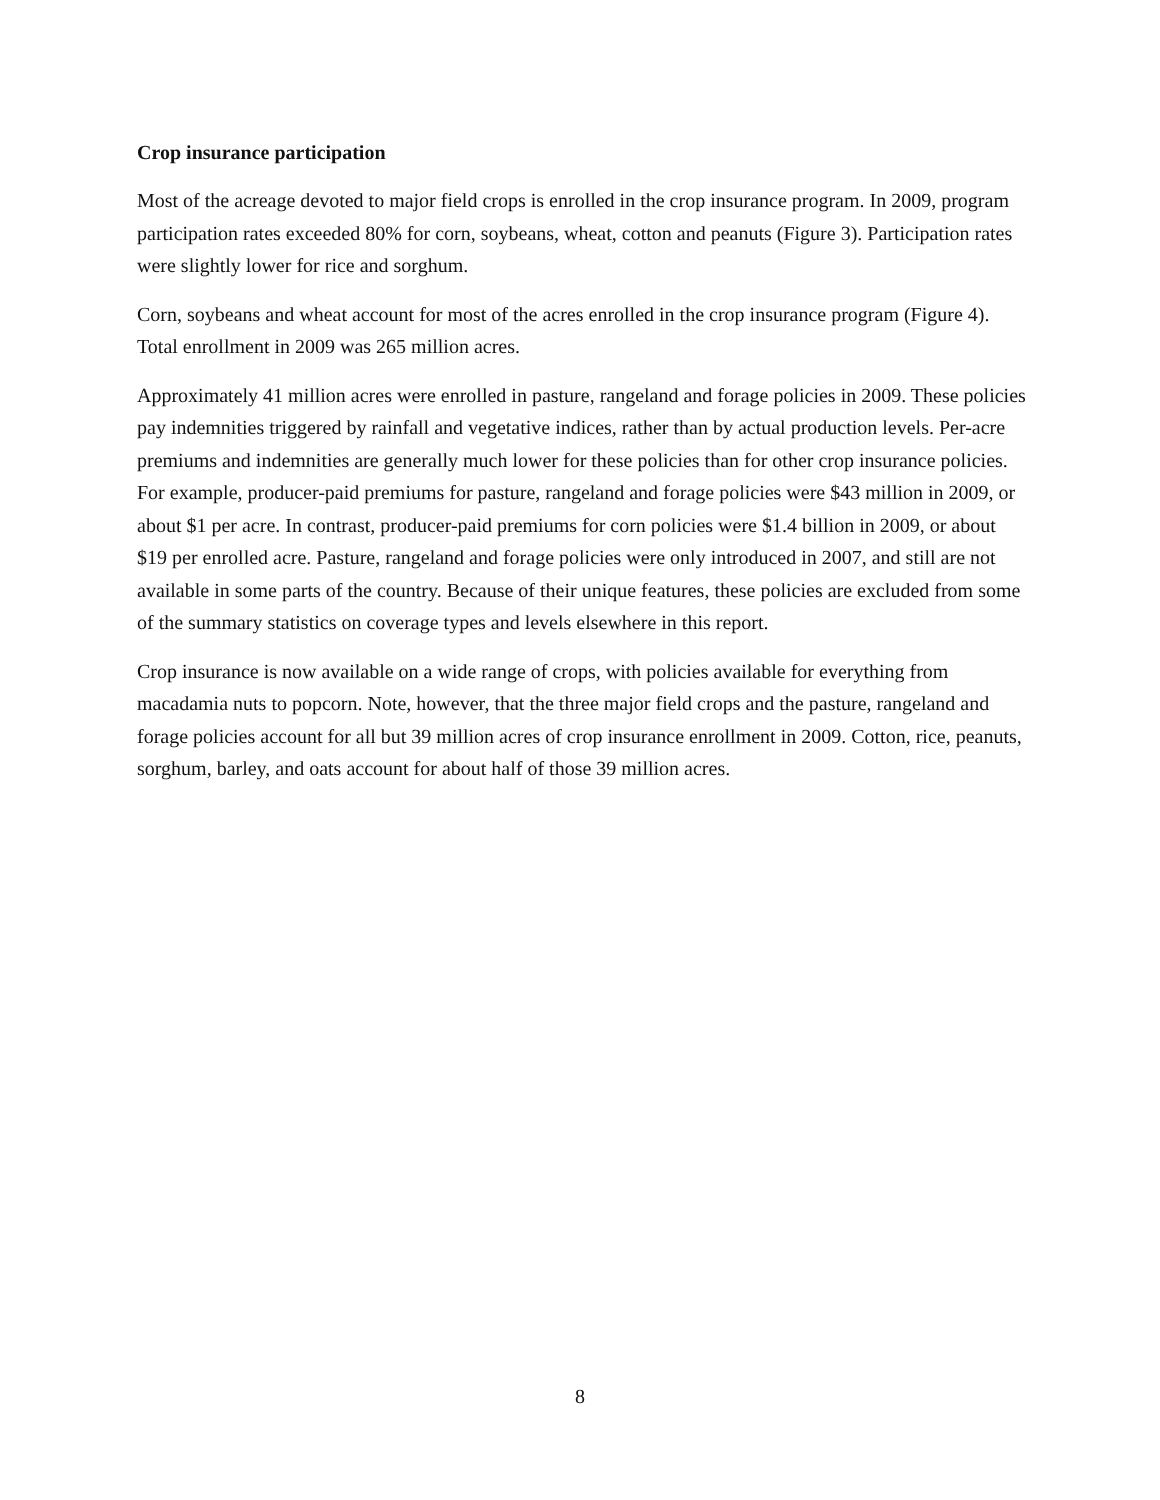Crop insurance participation
Most of the acreage devoted to major field crops is enrolled in the crop insurance program. In 2009, program participation rates exceeded 80% for corn, soybeans, wheat, cotton and peanuts (Figure 3). Participation rates were slightly lower for rice and sorghum.
Corn, soybeans and wheat account for most of the acres enrolled in the crop insurance program (Figure 4). Total enrollment in 2009 was 265 million acres.
Approximately 41 million acres were enrolled in pasture, rangeland and forage policies in 2009. These policies pay indemnities triggered by rainfall and vegetative indices, rather than by actual production levels. Per-acre premiums and indemnities are generally much lower for these policies than for other crop insurance policies. For example, producer-paid premiums for pasture, rangeland and forage policies were $43 million in 2009, or about $1 per acre. In contrast, producer-paid premiums for corn policies were $1.4 billion in 2009, or about $19 per enrolled acre. Pasture, rangeland and forage policies were only introduced in 2007, and still are not available in some parts of the country. Because of their unique features, these policies are excluded from some of the summary statistics on coverage types and levels elsewhere in this report.
Crop insurance is now available on a wide range of crops, with policies available for everything from macadamia nuts to popcorn. Note, however, that the three major field crops and the pasture, rangeland and forage policies account for all but 39 million acres of crop insurance enrollment in 2009. Cotton, rice, peanuts, sorghum, barley, and oats account for about half of those 39 million acres.
8